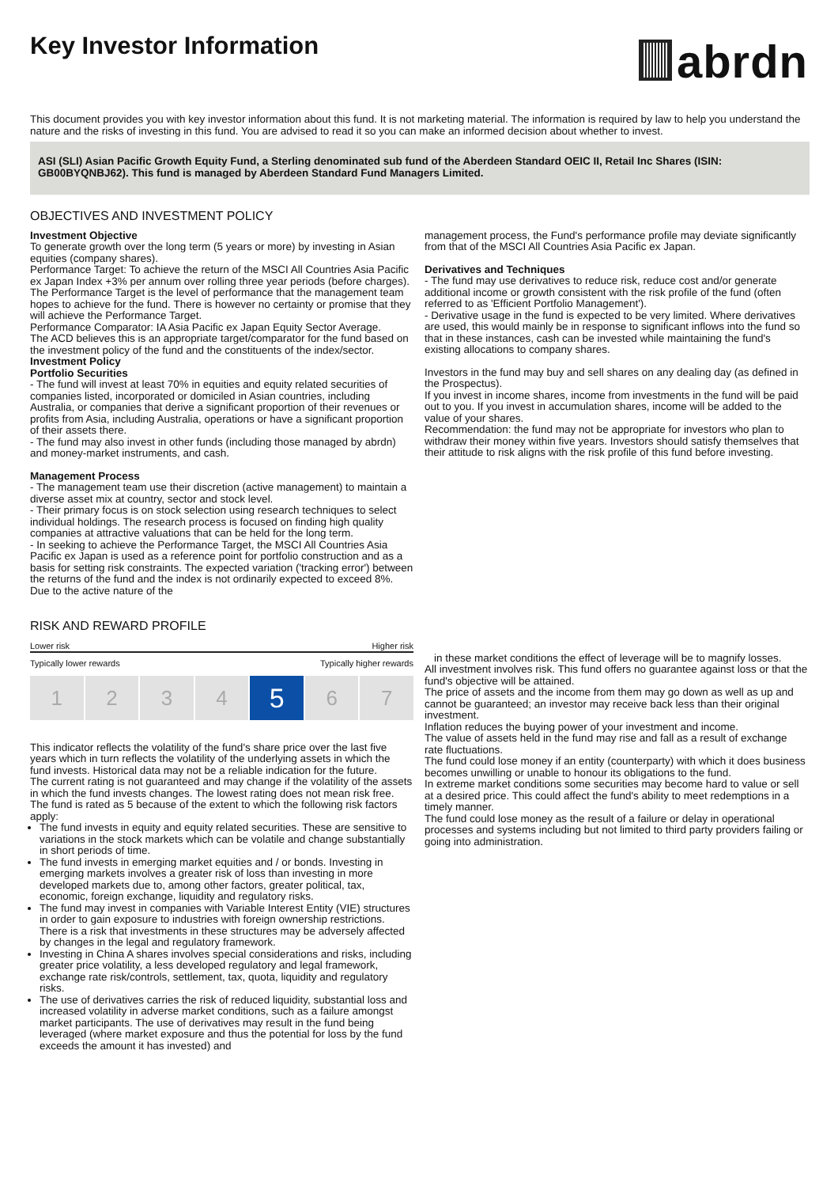Key Investor Information
abrdn
This document provides you with key investor information about this fund. It is not marketing material. The information is required by law to help you understand the nature and the risks of investing in this fund. You are advised to read it so you can make an informed decision about whether to invest.
ASI (SLI) Asian Pacific Growth Equity Fund, a Sterling denominated sub fund of the Aberdeen Standard OEIC II, Retail Inc Shares (ISIN: GB00BYQNBJ62). This fund is managed by Aberdeen Standard Fund Managers Limited.
OBJECTIVES AND INVESTMENT POLICY
Investment Objective
To generate growth over the long term (5 years or more) by investing in Asian equities (company shares).
Performance Target: To achieve the return of the MSCI All Countries Asia Pacific ex Japan Index +3% per annum over rolling three year periods (before charges). The Performance Target is the level of performance that the management team hopes to achieve for the fund. There is however no certainty or promise that they will achieve the Performance Target.
Performance Comparator: IA Asia Pacific ex Japan Equity Sector Average.
The ACD believes this is an appropriate target/comparator for the fund based on the investment policy of the fund and the constituents of the index/sector.
Investment Policy
Portfolio Securities
- The fund will invest at least 70% in equities and equity related securities of companies listed, incorporated or domiciled in Asian countries, including Australia, or companies that derive a significant proportion of their revenues or profits from Asia, including Australia, operations or have a significant proportion of their assets there.
- The fund may also invest in other funds (including those managed by abrdn) and money-market instruments, and cash.
Management Process
- The management team use their discretion (active management) to maintain a diverse asset mix at country, sector and stock level.
- Their primary focus is on stock selection using research techniques to select individual holdings. The research process is focused on finding high quality companies at attractive valuations that can be held for the long term.
- In seeking to achieve the Performance Target, the MSCI All Countries Asia Pacific ex Japan is used as a reference point for portfolio construction and as a basis for setting risk constraints. The expected variation ('tracking error') between the returns of the fund and the index is not ordinarily expected to exceed 8%. Due to the active nature of the
management process, the Fund's performance profile may deviate significantly from that of the MSCI All Countries Asia Pacific ex Japan.
Derivatives and Techniques
- The fund may use derivatives to reduce risk, reduce cost and/or generate additional income or growth consistent with the risk profile of the fund (often referred to as 'Efficient Portfolio Management').
- Derivative usage in the fund is expected to be very limited. Where derivatives are used, this would mainly be in response to significant inflows into the fund so that in these instances, cash can be invested while maintaining the fund's existing allocations to company shares.
Investors in the fund may buy and sell shares on any dealing day (as defined in the Prospectus).
If you invest in income shares, income from investments in the fund will be paid out to you. If you invest in accumulation shares, income will be added to the value of your shares.
Recommendation: the fund may not be appropriate for investors who plan to withdraw their money within five years. Investors should satisfy themselves that their attitude to risk aligns with the risk profile of this fund before investing.
RISK AND REWARD PROFILE
Lower risk Higher risk
Typically lower rewards Typically higher rewards
1 2 3 4
5
6 7
This indicator reflects the volatility of the fund's share price over the last five years which in turn reflects the volatility of the underlying assets in which the fund invests. Historical data may not be a reliable indication for the future.
The current rating is not guaranteed and may change if the volatility of the assets in which the fund invests changes. The lowest rating does not mean risk free.
The fund is rated as 5 because of the extent to which the following risk factors apply:
The fund invests in equity and equity related securities. These are sensitive to variations in the stock markets which can be volatile and change substantially in short periods of time.
The fund invests in emerging market equities and / or bonds. Investing in emerging markets involves a greater risk of loss than investing in more developed markets due to, among other factors, greater political, tax, economic, foreign exchange, liquidity and regulatory risks.
The fund may invest in companies with Variable Interest Entity (VIE) structures in order to gain exposure to industries with foreign ownership restrictions. There is a risk that investments in these structures may be adversely affected by changes in the legal and regulatory framework.
Investing in China A shares involves special considerations and risks, including greater price volatility, a less developed regulatory and legal framework, exchange rate risk/controls, settlement, tax, quota, liquidity and regulatory risks.
The use of derivatives carries the risk of reduced liquidity, substantial loss and increased volatility in adverse market conditions, such as a failure amongst market participants. The use of derivatives may result in the fund being leveraged (where market exposure and thus the potential for loss by the fund exceeds the amount it has invested) and
in these market conditions the effect of leverage will be to magnify losses.
All investment involves risk. This fund offers no guarantee against loss or that the fund's objective will be attained.
The price of assets and the income from them may go down as well as up and cannot be guaranteed; an investor may receive back less than their original investment.
Inflation reduces the buying power of your investment and income.
The value of assets held in the fund may rise and fall as a result of exchange rate fluctuations.
The fund could lose money if an entity (counterparty) with which it does business becomes unwilling or unable to honour its obligations to the fund.
In extreme market conditions some securities may become hard to value or sell at a desired price. This could affect the fund's ability to meet redemptions in a timely manner.
The fund could lose money as the result of a failure or delay in operational processes and systems including but not limited to third party providers failing or going into administration.